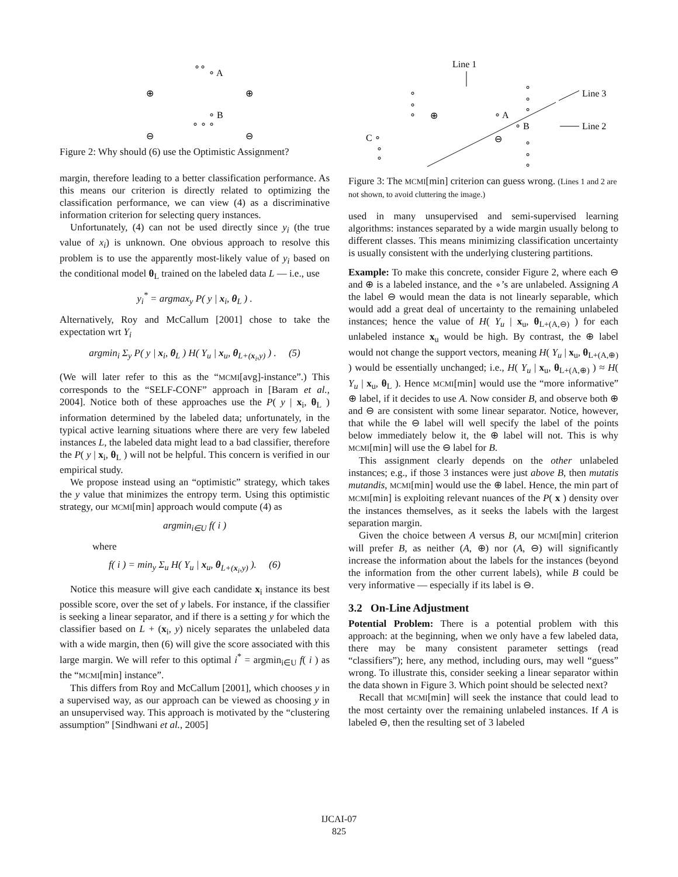∘ A
∘ B
∘ ∘ ∘
∘∘
⊕
⊕
⊖
⊖
Figure 2: Why should (6) use the Optimistic Assignment?
margin, therefore leading to a better classification performance. As this means our criterion is directly related to optimizing the classification performance, we can view (4) as a discriminative information criterion for selecting query instances.
Unfortunately, (4) can not be used directly since y<sub>i</sub> (the true value of x<sub>i</sub>) is unknown. One obvious approach to resolve this problem is to use the apparently most-likely value of y<sub>i</sub> based on the conditional model θ<sub>L</sub> trained on the labeled data L — i.e., use
y<sub>i</sub><sup>*</sup> = argmax<sub>y</sub> P( y | x<sub>i</sub>, θ<sub>L</sub> ) .
Alternatively, Roy and McCallum [2001] chose to take the expectation wrt Y<sub>i</sub>
argmin<sub>i</sub> Σ<sub>y</sub> P( y | x<sub>i</sub>, θ<sub>L</sub> ) H( Y<sub>u</sub> | x<sub>u</sub>, θ<sub>L+(x<sub>i</sub>,y)</sub> ) . (5)
(We will later refer to this as the “MCMI[avg]-instance”.) This corresponds to the “SELF-CONF” approach in [Baram et al., 2004]. Notice both of these approaches use the P( y | x<sub>i</sub>, θ<sub>L</sub> ) information determined by the labeled data; unfortunately, in the typical active learning situations where there are very few labeled instances L, the labeled data might lead to a bad classifier, therefore the P( y | x<sub>i</sub>, θ<sub>L</sub> ) will not be helpful. This concern is verified in our empirical study.
We propose instead using an “optimistic” strategy, which takes the y value that minimizes the entropy term. Using this optimistic strategy, our MCMI[min] approach would compute (4) as
argmin<sub>i∈U</sub> f( i )
where
f( i ) = min<sub>y</sub> Σ<sub>u</sub> H( Y<sub>u</sub> | x<sub>u</sub>, θ<sub>L+(x<sub>i</sub>,y)</sub> ). (6)
Notice this measure will give each candidate x<sub>i</sub> instance its best possible score, over the set of y labels. For instance, if the classifier is seeking a linear separator, and if there is a setting y for which the classifier based on L + (x<sub>i</sub>, y) nicely separates the unlabeled data with a wide margin, then (6) will give the score associated with this large margin. We will refer to this optimal i<sup>*</sup> = argmin<sub>i∈U</sub> f( i ) as the “MCMI[min] instance”.
This differs from Roy and McCallum [2001], which chooses y in a supervised way, as our approach can be viewed as choosing y in an unsupervised way. This approach is motivated by the “clustering assumption” [Sindhwani et al., 2005]
Line 1
Line 3
Line 2
⊕
∘ A
∘ B
⊖
C ∘
∘
∘
∘
∘
∘
∘
∘
∘
∘
∘
∘
Figure 3: The MCMI[min] criterion can guess wrong. (Lines 1 and 2 are not shown, to avoid cluttering the image.)
used in many unsupervised and semi-supervised learning algorithms: instances separated by a wide margin usually belong to different classes. This means minimizing classification uncertainty is usually consistent with the underlying clustering partitions.
Example: To make this concrete, consider Figure 2, where each ⊖ and ⊕ is a labeled instance, and the ∘’s are unlabeled. Assigning A the label ⊖ would mean the data is not linearly separable, which would add a great deal of uncertainty to the remaining unlabeled instances; hence the value of H( Y<sub>u</sub> | x<sub>u</sub>, θ<sub>L+(A,⊖)</sub> ) for each unlabeled instance x<sub>u</sub> would be high. By contrast, the ⊕ label would not change the support vectors, meaning H( Y<sub>u</sub> | x<sub>u</sub>, θ<sub>L+(A,⊕)</sub> ) would be essentially unchanged; i.e., H( Y<sub>u</sub> | x<sub>u</sub>, θ<sub>L+(A,⊕)</sub> ) ≈ H( Y<sub>u</sub> | x<sub>u</sub>, θ<sub>L</sub> ). Hence MCMI[min] would use the “more informative” ⊕ label, if it decides to use A. Now consider B, and observe both ⊕ and ⊖ are consistent with some linear separator. Notice, however, that while the ⊖ label will well specify the label of the points below immediately below it, the ⊕ label will not. This is why MCMI[min] will use the ⊖ label for B.
This assignment clearly depends on the other unlabeled instances; e.g., if those 3 instances were just above B, then mutatis mutandis, MCMI[min] would use the ⊕ label. Hence, the min part of MCMI[min] is exploiting relevant nuances of the P( x ) density over the instances themselves, as it seeks the labels with the largest separation margin.
Given the choice between A versus B, our MCMI[min] criterion will prefer B, as neither (A, ⊕) nor (A, ⊖) will significantly increase the information about the labels for the instances (beyond the information from the other current labels), while B could be very informative — especially if its label is ⊖.
3.2 On-Line Adjustment
Potential Problem: There is a potential problem with this approach: at the beginning, when we only have a few labeled data, there may be many consistent parameter settings (read “classifiers”); here, any method, including ours, may well “guess” wrong. To illustrate this, consider seeking a linear separator within the data shown in Figure 3. Which point should be selected next?
Recall that MCMI[min] will seek the instance that could lead to the most certainty over the remaining unlabeled instances. If A is labeled ⊖, then the resulting set of 3 labeled
IJCAI-07
825